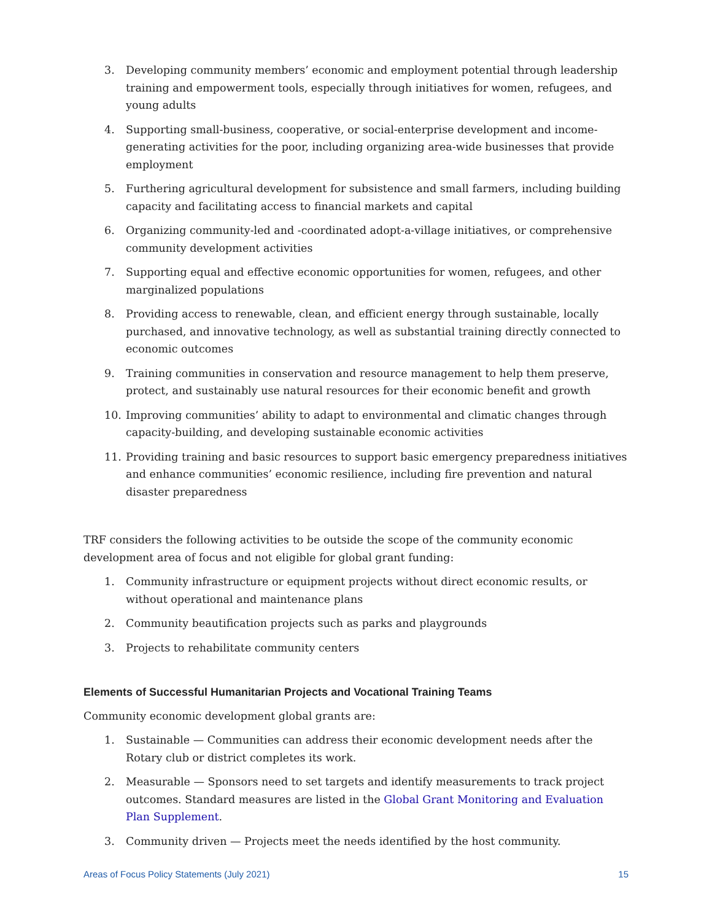3. Developing community members’ economic and employment potential through leadership training and empowerment tools, especially through initiatives for women, refugees, and young adults
4. Supporting small-business, cooperative, or social-enterprise development and income-generating activities for the poor, including organizing area-wide businesses that provide employment
5. Furthering agricultural development for subsistence and small farmers, including building capacity and facilitating access to financial markets and capital
6. Organizing community-led and -coordinated adopt-a-village initiatives, or comprehensive community development activities
7. Supporting equal and effective economic opportunities for women, refugees, and other marginalized populations
8. Providing access to renewable, clean, and efficient energy through sustainable, locally purchased, and innovative technology, as well as substantial training directly connected to economic outcomes
9. Training communities in conservation and resource management to help them preserve, protect, and sustainably use natural resources for their economic benefit and growth
10. Improving communities’ ability to adapt to environmental and climatic changes through capacity-building, and developing sustainable economic activities
11. Providing training and basic resources to support basic emergency preparedness initiatives and enhance communities’ economic resilience, including fire prevention and natural disaster preparedness
TRF considers the following activities to be outside the scope of the community economic development area of focus and not eligible for global grant funding:
1. Community infrastructure or equipment projects without direct economic results, or without operational and maintenance plans
2. Community beautification projects such as parks and playgrounds
3. Projects to rehabilitate community centers
Elements of Successful Humanitarian Projects and Vocational Training Teams
Community economic development global grants are:
1. Sustainable — Communities can address their economic development needs after the Rotary club or district completes its work.
2. Measurable — Sponsors need to set targets and identify measurements to track project outcomes. Standard measures are listed in the Global Grant Monitoring and Evaluation Plan Supplement.
3. Community driven — Projects meet the needs identified by the host community.
Areas of Focus Policy Statements (July 2021) 15